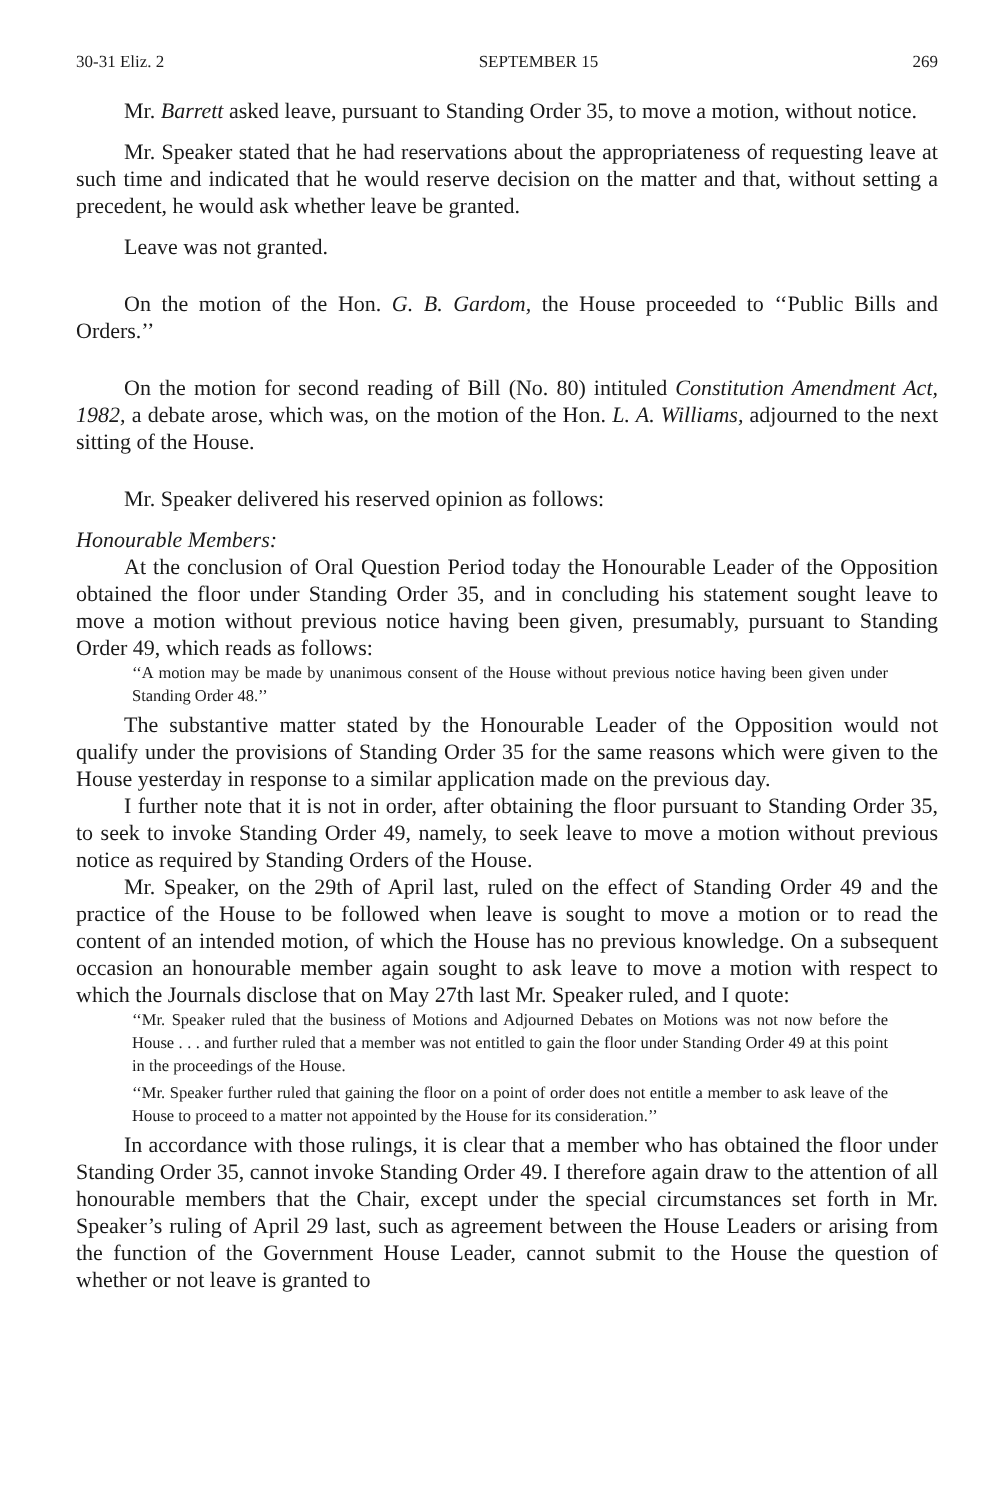30-31 Eliz. 2 SEPTEMBER 15 269
Mr. Barrett asked leave, pursuant to Standing Order 35, to move a motion, without notice.
Mr. Speaker stated that he had reservations about the appropriateness of requesting leave at such time and indicated that he would reserve decision on the matter and that, without setting a precedent, he would ask whether leave be granted.
Leave was not granted.
On the motion of the Hon. G. B. Gardom, the House proceeded to ‘‘Public Bills and Orders.’’
On the motion for second reading of Bill (No. 80) intituled Constitution Amendment Act, 1982, a debate arose, which was, on the motion of the Hon. L. A. Williams, adjourned to the next sitting of the House.
Mr. Speaker delivered his reserved opinion as follows:
Honourable Members:
At the conclusion of Oral Question Period today the Honourable Leader of the Opposition obtained the floor under Standing Order 35, and in concluding his statement sought leave to move a motion without previous notice having been given, presumably, pursuant to Standing Order 49, which reads as follows:
‘‘A motion may be made by unanimous consent of the House without previous notice having been given under Standing Order 48.’’
The substantive matter stated by the Honourable Leader of the Opposition would not qualify under the provisions of Standing Order 35 for the same reasons which were given to the House yesterday in response to a similar application made on the previous day.
I further note that it is not in order, after obtaining the floor pursuant to Standing Order 35, to seek to invoke Standing Order 49, namely, to seek leave to move a motion without previous notice as required by Standing Orders of the House.
Mr. Speaker, on the 29th of April last, ruled on the effect of Standing Order 49 and the practice of the House to be followed when leave is sought to move a motion or to read the content of an intended motion, of which the House has no previous knowledge. On a subsequent occasion an honourable member again sought to ask leave to move a motion with respect to which the Journals disclose that on May 27th last Mr. Speaker ruled, and I quote:
‘‘Mr. Speaker ruled that the business of Motions and Adjourned Debates on Motions was not now before the House . . . and further ruled that a member was not entitled to gain the floor under Standing Order 49 at this point in the proceedings of the House.
‘‘Mr. Speaker further ruled that gaining the floor on a point of order does not entitle a member to ask leave of the House to proceed to a matter not appointed by the House for its consideration.’’
In accordance with those rulings, it is clear that a member who has obtained the floor under Standing Order 35, cannot invoke Standing Order 49. I therefore again draw to the attention of all honourable members that the Chair, except under the special circumstances set forth in Mr. Speaker’s ruling of April 29 last, such as agreement between the House Leaders or arising from the function of the Government House Leader, cannot submit to the House the question of whether or not leave is granted to